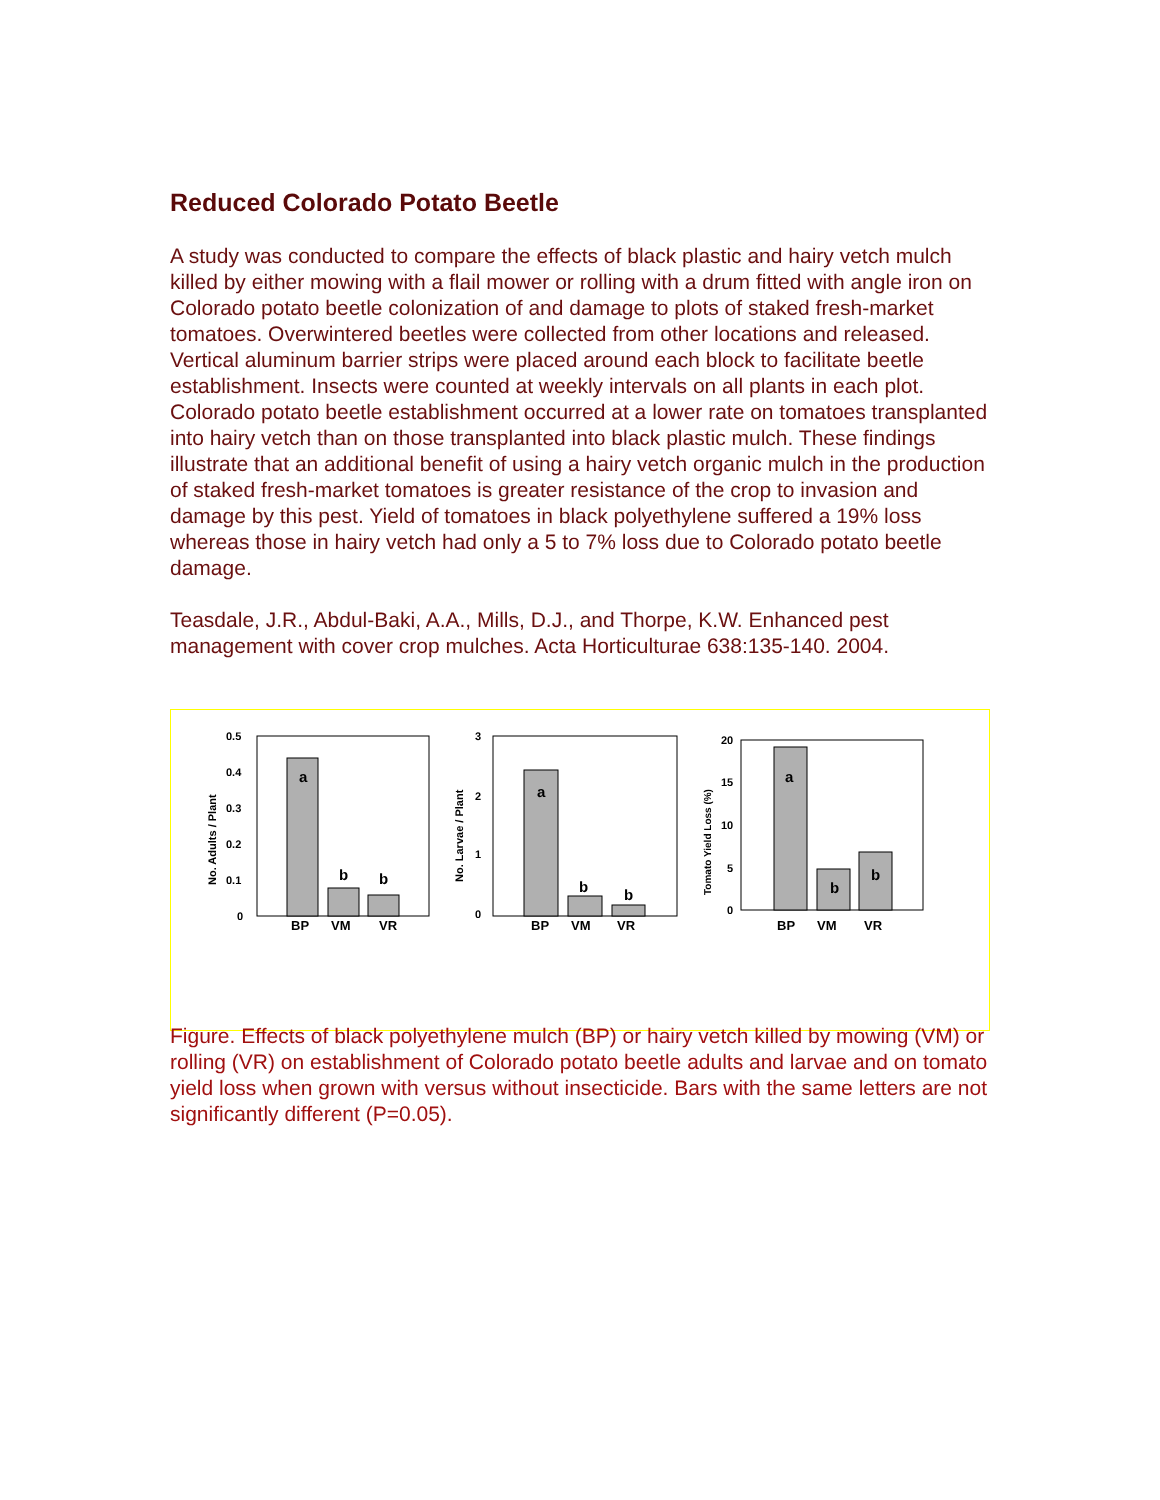Reduced Colorado Potato Beetle
A study was conducted to compare the effects of black plastic and hairy vetch mulch killed by either mowing with a flail mower or rolling with a drum fitted with angle iron on Colorado potato beetle colonization of and damage to plots of staked fresh-market tomatoes. Overwintered beetles were collected from other locations and released. Vertical aluminum barrier strips were placed around each block to facilitate beetle establishment. Insects were counted at weekly intervals on all plants in each plot. Colorado potato beetle establishment occurred at a lower rate on tomatoes transplanted into hairy vetch than on those transplanted into black plastic mulch. These findings illustrate that an additional benefit of using a hairy vetch organic mulch in the production of staked fresh-market tomatoes is greater resistance of the crop to invasion and damage by this pest. Yield of tomatoes in black polyethylene suffered a 19% loss whereas those in hairy vetch had only a 5 to 7% loss due to Colorado potato beetle damage.
Teasdale, J.R., Abdul-Baki, A.A., Mills, D.J., and Thorpe, K.W. Enhanced pest management with cover crop mulches. Acta Horticulturae 638:135-140. 2004.
0.5
0.4
0.3
0.2
0.1
0
No. Adults / Plant
a
b
b
BP
VM
VR
3
2
1
0
No. Larvae / Plant
a
b
b
BP
VM
VR
20
15
10
5
0
Tomato Yield Loss (%)
a
b
b
BP
VM
VR
Figure. Effects of black polyethylene mulch (BP) or hairy vetch killed by mowing (VM) or rolling (VR) on establishment of Colorado potato beetle adults and larvae and on tomato yield loss when grown with versus without insecticide. Bars with the same letters are not significantly different (P=0.05).